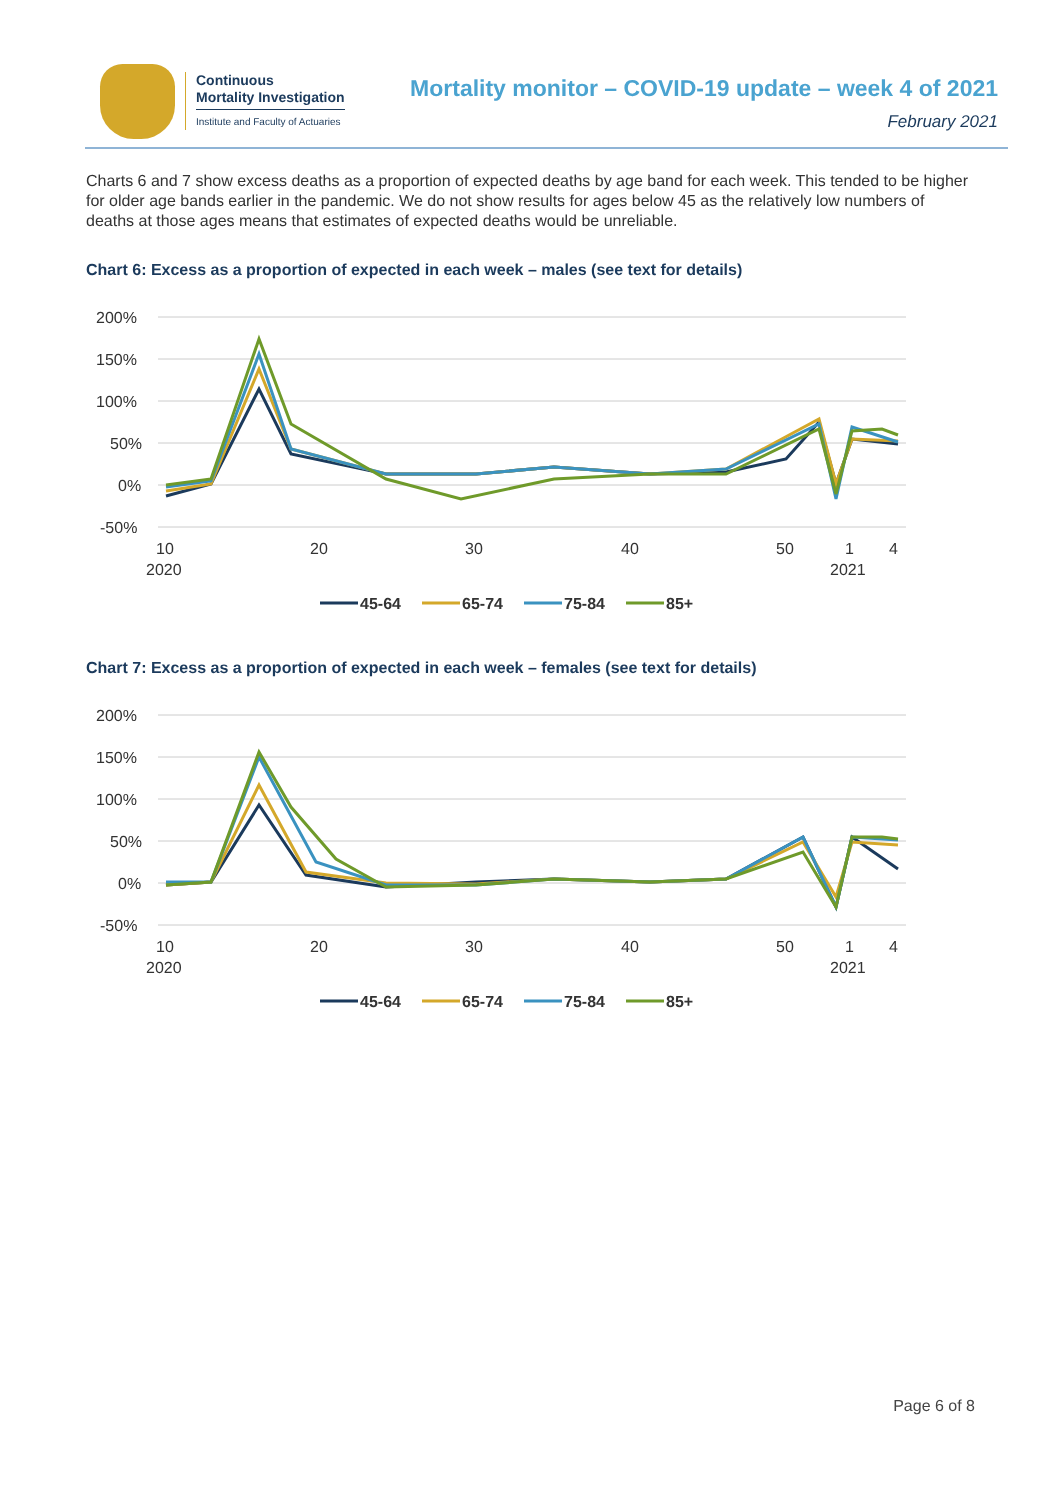Continuous
Mortality Investigation
Institute and Faculty of Actuaries
Mortality monitor – COVID-19 update – week 4 of 2021
February 2021
Charts 6 and 7 show excess deaths as a proportion of expected deaths by age band for each week. This tended to be higher for older age bands earlier in the pandemic. We do not show results for ages below 45 as the relatively low numbers of deaths at those ages means that estimates of expected deaths would be unreliable.
Chart 6: Excess as a proportion of expected in each week – males (see text for details)
200%
150%
100%
50%
0%
-50%
10
20
30
40
50
1
4
2020
2021
45-64
65-74
75-84
85+
Chart 7: Excess as a proportion of expected in each week – females (see text for details)
200%
150%
100%
50%
0%
-50%
10
20
30
40
50
1
4
2020
2021
45-64
65-74
75-84
85+
Page 6 of 8